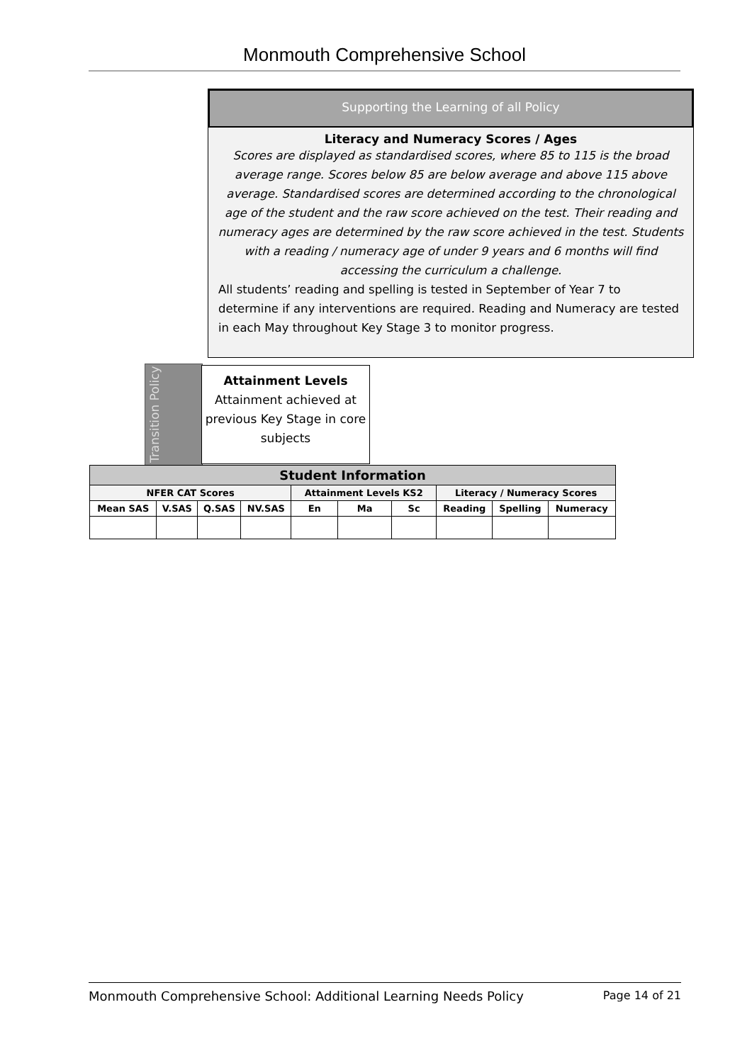Monmouth Comprehensive School
Supporting the Learning of all Policy
Literacy and Numeracy Scores / Ages
Scores are displayed as standardised scores, where 85 to 115 is the broad average range. Scores below 85 are below average and above 115 above average. Standardised scores are determined according to the chronological age of the student and the raw score achieved on the test. Their reading and numeracy ages are determined by the raw score achieved in the test. Students with a reading / numeracy age of under 9 years and 6 months will find accessing the curriculum a challenge.
All students’ reading and spelling is tested in September of Year 7 to determine if any interventions are required. Reading and Numeracy are tested in each May throughout Key Stage 3 to monitor progress.
Transition Policy
Attainment Levels
Attainment achieved at previous Key Stage in core subjects
| Student Information | | | | | | | | | |
| --- | --- | --- | --- | --- | --- | --- | --- | --- | --- |
| NFER CAT Scores | | | | Attainment Levels KS2 | | | Literacy / Numeracy Scores | | |
| Mean SAS | V.SAS | Q.SAS | NV.SAS | En | Ma | Sc | Reading | Spelling | Numeracy |
Monmouth Comprehensive School: Additional Learning Needs Policy Page 14 of 21